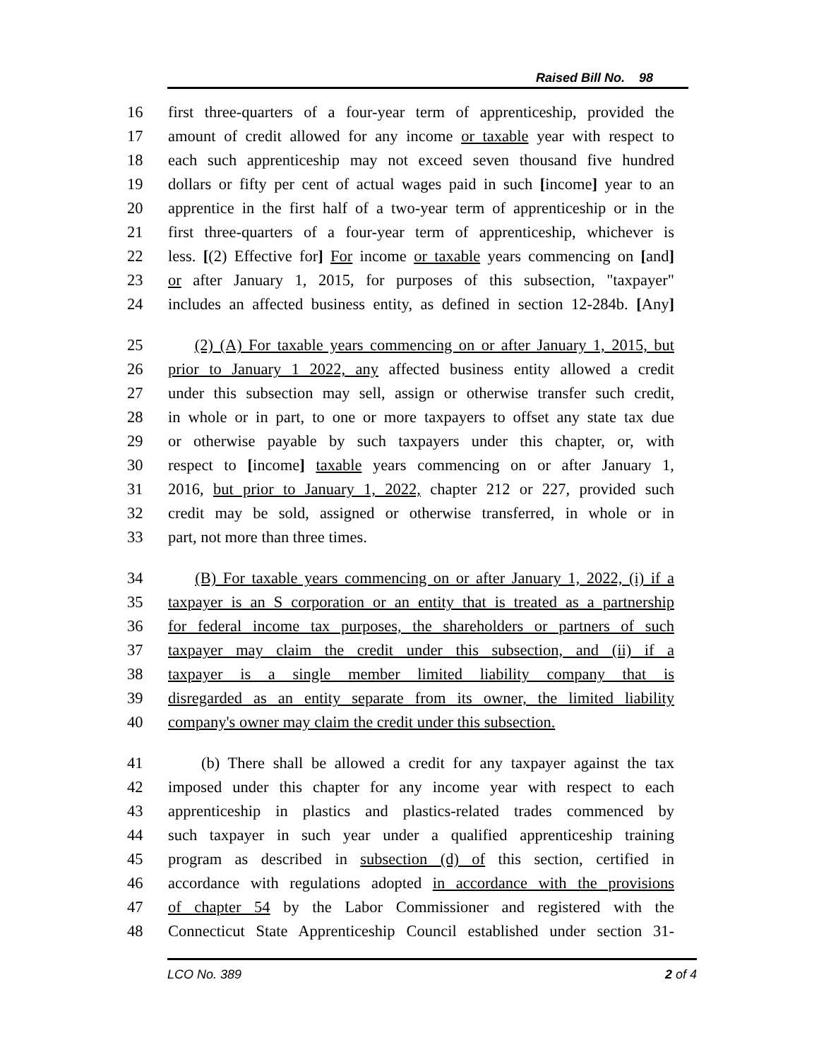Raised Bill No. 98
16 first three-quarters of a four-year term of apprenticeship, provided the
17 amount of credit allowed for any income or taxable year with respect to
18 each such apprenticeship may not exceed seven thousand five hundred
19 dollars or fifty per cent of actual wages paid in such [income] year to an
20 apprentice in the first half of a two-year term of apprenticeship or in the
21 first three-quarters of a four-year term of apprenticeship, whichever is
22 less. [(2) Effective for] For income or taxable years commencing on [and]
23 or after January 1, 2015, for purposes of this subsection, "taxpayer"
24 includes an affected business entity, as defined in section 12-284b. [Any]
25 (2) (A) For taxable years commencing on or after January 1, 2015, but
26 prior to January 1 2022, any affected business entity allowed a credit
27 under this subsection may sell, assign or otherwise transfer such credit,
28 in whole or in part, to one or more taxpayers to offset any state tax due
29 or otherwise payable by such taxpayers under this chapter, or, with
30 respect to [income] taxable years commencing on or after January 1,
31 2016, but prior to January 1, 2022, chapter 212 or 227, provided such
32 credit may be sold, assigned or otherwise transferred, in whole or in
33 part, not more than three times.
34 (B) For taxable years commencing on or after January 1, 2022, (i) if a
35 taxpayer is an S corporation or an entity that is treated as a partnership
36 for federal income tax purposes, the shareholders or partners of such
37 taxpayer may claim the credit under this subsection, and (ii) if a
38 taxpayer is a single member limited liability company that is
39 disregarded as an entity separate from its owner, the limited liability
40 company's owner may claim the credit under this subsection.
41 (b) There shall be allowed a credit for any taxpayer against the tax
42 imposed under this chapter for any income year with respect to each
43 apprenticeship in plastics and plastics-related trades commenced by
44 such taxpayer in such year under a qualified apprenticeship training
45 program as described in subsection (d) of this section, certified in
46 accordance with regulations adopted in accordance with the provisions
47 of chapter 54 by the Labor Commissioner and registered with the
48 Connecticut State Apprenticeship Council established under section 31-
LCO No. 389 2 of 4